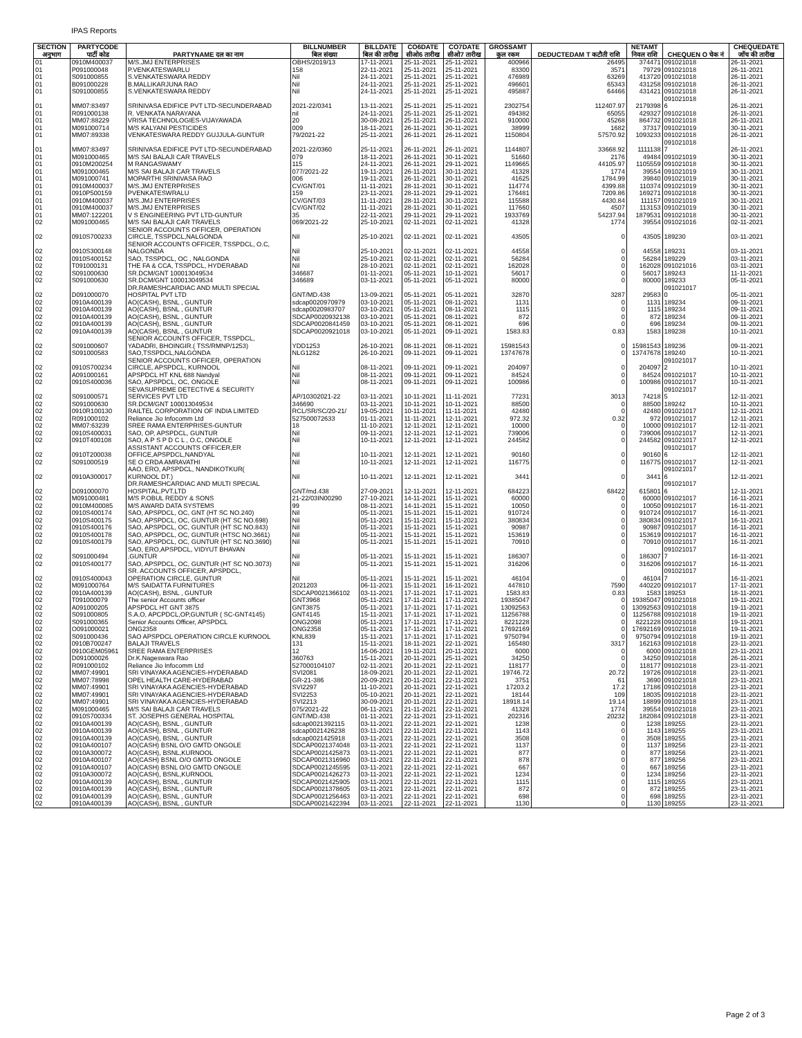IPAS Reports
| SECTION अनुभाग | PARTYCODE पार्टी कोड | PARTYNAME दल का नाम | BILLNUMBER बिल संख्या | BILLDATE बिल की तारीख | CO6DATE सीओ6 तारीख | CO7DATE सीओ7 तारीख | GROSSAMT कुल रकम | DEDUCTEDAM T कटौती राशि | NETAMT निवल राशि | CHEQUEN O चेक नं | CHEQUEDATE जाँच की तारीख |
| --- | --- | --- | --- | --- | --- | --- | --- | --- | --- | --- | --- |
| 01 | 0910M400037 | M/S.JMJ ENTERPRISES | OBHS/2019/13 | 17-11-2021 | 25-11-2021 | 25-11-2021 | 400966 | 26495 | 374471 | 091021018 | 26-11-2021 |
| 01 | P091000048 | P.VENKATESWARLU | 158 | 22-11-2021 | 25-11-2021 | 25-11-2021 | 83300 | 3571 | 79729 | 091021018 | 26-11-2021 |
| 01 | S091000855 | S.VENKATESWARA REDDY | Nil | 24-11-2021 | 25-11-2021 | 25-11-2021 | 476989 | 63269 | 413720 | 091021018 | 26-11-2021 |
| 01 | B091000228 | B.MALLIKARJUNA RAO | Nil | 24-11-2021 | 25-11-2021 | 25-11-2021 | 496601 | 65343 | 431258 | 091021018 | 26-11-2021 |
| 01 | S091000855 | S.VENKATESWARA REDDY | Nil | 24-11-2021 | 25-11-2021 | 25-11-2021 | 495887 | 64466 | 431421 | 091021018 | 26-11-2021 |
| 01 | MM07:83497 | SRINIVASA EDIFICE PVT LTD-SECUNDERABAD | 2021-22/0341 | 13-11-2021 | 25-11-2021 | 25-11-2021 | 2302754 | 112407.97 | 2179398 | 091021018 6 | 26-11-2021 |
| 01 | R091000138 | R. VENKATA NARAYANA | nil | 24-11-2021 | 25-11-2021 | 25-11-2021 | 494382 | 65055 | 429327 | 091021018 | 26-11-2021 |
| 01 | MM07:88229 | VRISA TECHNOLOGIES-VIJAYAWADA | 20 | 30-08-2021 | 25-11-2021 | 26-11-2021 | 910000 | 45268 | 864732 | 091021018 | 26-11-2021 |
| 01 | M091000714 | M/S KALYANI PESTICIDES | 009 | 18-11-2021 | 26-11-2021 | 30-11-2021 | 38999 | 1682 | 37317 | 091021019 | 30-11-2021 |
| 01 | MM07:89338 | VENKATESWARA REDDY GUJJULA-GUNTUR | 79/2021-22 | 25-11-2021 | 26-11-2021 | 26-11-2021 | 1150804 | 57570.92 | 1093233 | 091021018 | 26-11-2021 |
| 01 | MM07:83497 | SRINIVASA EDIFICE PVT LTD-SECUNDERABAD | 2021-22/0360 | 25-11-2021 | 26-11-2021 | 26-11-2021 | 1144807 | 33668.92 | 1111138 | 091021018 7 | 26-11-2021 |
| 01 | M091000465 | M/S SAI BALAJI CAR TRAVELS | 079 | 18-11-2021 | 26-11-2021 | 30-11-2021 | 51660 | 2176 | 49484 | 091021019 | 30-11-2021 |
| 01 | 0910M200254 | M RANGASWAMY | 115 | 24-11-2021 | 26-11-2021 | 29-11-2021 | 1149665 | 44105.97 | 1105559 | 091021018 | 30-11-2021 |
| 01 | M091000465 | M/S SAI BALAJI CAR TRAVELS | 077/2021-22 | 19-11-2021 | 26-11-2021 | 30-11-2021 | 41328 | 1774 | 39554 | 091021019 | 30-11-2021 |
| 01 | M091000741 | MOPARTHI SRINIVASA RAO | 006 | 19-11-2021 | 26-11-2021 | 30-11-2021 | 41625 | 1784.99 | 39840 | 091021019 | 30-11-2021 |
| 01 | 0910M400037 | M/S.JMJ ENTERPRISES | CV/GNT/01 | 11-11-2021 | 28-11-2021 | 30-11-2021 | 114774 | 4399.88 | 110374 | 091021019 | 30-11-2021 |
| 01 | 0910P500159 | PVENKATESWRALU | 159 | 23-11-2021 | 28-11-2021 | 29-11-2021 | 176481 | 7209.86 | 169271 | 091021018 | 30-11-2021 |
| 01 | 0910M400037 | M/S.JMJ ENTERPRISES | CV/GNT/03 | 11-11-2021 | 28-11-2021 | 30-11-2021 | 115588 | 4430.84 | 111157 | 091021019 | 30-11-2021 |
| 01 | 0910M400037 | M/S.JMJ ENTERPRISES | CV/GNT/02 | 11-11-2021 | 28-11-2021 | 30-11-2021 | 117660 | 4507 | 113153 | 091021019 | 30-11-2021 |
| 01 | MM07:122201 | V S ENGINEERING PVT LTD-GUNTUR | 35 | 22-11-2021 | 29-11-2021 | 29-11-2021 | 1933769 | 54237.94 | 1879531 | 091021018 | 30-11-2021 |
| 02 | M091000465 | M/S SAI BALAJI CAR TRAVELS | 069/2021-22 | 25-10-2021 | 02-11-2021 | 02-11-2021 | 41328 | 1774 | 39554 | 091021016 | 02-11-2021 |
| 02 | 0910S700233 | SENIOR ACCOUNTS OFFICER, OPERATION CIRCLE, TSSPDCL,NALGONDA | Nil | 25-10-2021 | 02-11-2021 | 02-11-2021 | 43505 | 0 | 43505 | 189230 | 03-11-2021 |
| 02 | 0910S300148 | SENIOR ACCOUNTS OFFICER, TSSPDCL, O.C, NALGONDA | Nil | 25-10-2021 | 02-11-2021 | 02-11-2021 | 44558 | 0 | 44558 | 189231 | 03-11-2021 |
| 02 | 0910S400152 | SAO, TSSPDCL, OC , NALGONDA | Nil | 25-10-2021 | 02-11-2021 | 02-11-2021 | 56284 | 0 | 56284 | 189229 | 03-11-2021 |
| 02 | T091000131 | THE FA & CCA, TSSPDCL, HYDERABAD | Nil | 28-10-2021 | 02-11-2021 | 02-11-2021 | 162028 | 0 | 162028 | 091021016 | 03-11-2021 |
| 02 | S091000630 | SR.DCM/GNT 100013049534 | 346687 | 01-11-2021 | 05-11-2021 | 10-11-2021 | 56017 | 0 | 56017 | 189243 | 11-11-2021 |
| 02 | S091000630 | SR.DCM/GNT 100013049534 | 346689 | 03-11-2021 | 05-11-2021 | 05-11-2021 | 80000 | 0 | 80000 | 189233 | 05-11-2021 |
| 02 | D091000070 | DR.RAMESHCARDIAC AND MULTI SPECIAL HOSPITAL PVT LTD | GNT/MD.438 | 13-09-2021 | 05-11-2021 | 05-11-2021 | 32870 | 3287 | 29583 | 091021017 0 | 05-11-2021 |
| 02 | 0910A400139 | AO(CASH), BSNL , GUNTUR | sdcap0020970979 | 03-10-2021 | 05-11-2021 | 08-11-2021 | 1131 | 0 | 1131 | 189234 | 09-11-2021 |
| 02 | 0910A400139 | AO(CASH), BSNL , GUNTUR | sdcap0020983707 | 03-10-2021 | 05-11-2021 | 08-11-2021 | 1115 | 0 | 1115 | 189234 | 09-11-2021 |
| 02 | 0910A400139 | AO(CASH), BSNL , GUNTUR | SDCAP0020932138 | 03-10-2021 | 05-11-2021 | 08-11-2021 | 872 | 0 | 872 | 189234 | 09-11-2021 |
| 02 | 0910A400139 | AO(CASH), BSNL , GUNTUR | SDCAP0020841459 | 03-10-2021 | 05-11-2021 | 08-11-2021 | 696 | 0 | 696 | 189234 | 09-11-2021 |
| 02 | 0910A400139 | AO(CASH), BSNL , GUNTUR | SDCAP0020921018 | 03-10-2021 | 05-11-2021 | 09-11-2021 | 1583.83 | 0.83 | 1583 | 189238 | 10-11-2021 |
| 02 | S091000607 | SENIOR ACCOUNTS OFFICER, TSSPDCL, YADADRI, BHOINGIR.( TSS/RMNP/1253) | YDD1253 | 26-10-2021 | 08-11-2021 | 08-11-2021 | 15981543 | 0 | 15981543 | 189236 | 09-11-2021 |
| 02 | S091000583 | SAO,TSSPDCL,NALGONDA | NLG1282 | 26-10-2021 | 09-11-2021 | 09-11-2021 | 13747678 | 0 | 13747678 | 189240 | 10-11-2021 |
| 02 | 0910S700234 | SENIOR ACCOUNTS OFFICER, OPERATION CIRCLE, APSPDCL, KURNOOL | Nil | 08-11-2021 | 09-11-2021 | 09-11-2021 | 204097 | 0 | 204097 | 091021017 2 | 10-11-2021 |
| 02 | A091000161 | APSPDCL HT KNL 688 Nandyal | Nil | 08-11-2021 | 09-11-2021 | 09-11-2021 | 84524 | 0 | 84524 | 091021017 | 10-11-2021 |
| 02 | 0910S400036 | SAO, APSPDCL, OC, ONGOLE | Nil | 08-11-2021 | 09-11-2021 | 09-11-2021 | 100986 | 0 | 100986 | 091021017 | 10-11-2021 |
| 02 | S091000571 | SEVASUPREME DETECTIVE & SECURITY SERVICES PVT LTD | AP/10302021-22 | 03-11-2021 | 10-11-2021 | 11-11-2021 | 77231 | 3013 | 74218 | 091021017 5 | 12-11-2021 |
| 02 | S091000630 | SR.DCM/GNT 100013049534 | 346690 | 03-11-2021 | 10-11-2021 | 10-11-2021 | 88500 | 0 | 88500 | 189242 | 10-11-2021 |
| 02 | 0910R100130 | RAILTEL CORPORATION OF INDIA LIMITED | RCL/SR/SC/20-21/ | 19-05-2021 | 10-11-2021 | 11-11-2021 | 42480 | 0 | 42480 | 091021017 | 12-11-2021 |
| 02 | R091000102 | Reliance Jio Infocomm Ltd | 527500072633 | 01-11-2021 | 11-11-2021 | 12-11-2021 | 972.32 | 0.32 | 972 | 091021017 | 12-11-2021 |
| 02 | MM07:63239 | SREE RAMA ENTERPRISES-GUNTUR | 18 | 11-10-2021 | 12-11-2021 | 12-11-2021 | 10000 | 0 | 10000 | 091021017 | 12-11-2021 |
| 02 | 0910S400031 | SAO, OP, APSPDCL, GUNTUR | Nil | 09-11-2021 | 12-11-2021 | 12-11-2021 | 739006 | 0 | 739006 | 091021017 | 12-11-2021 |
| 02 | 0910T400108 | SAO, A P S P D C L , O.C, ONGOLE | Nil | 10-11-2021 | 12-11-2021 | 12-11-2021 | 244582 | 0 | 244582 | 091021017 | 12-11-2021 |
| 02 | 0910T200038 | ASSISTANT ACCOUNTS OFFICER,ER OFFICE,APSPDCL,NANDYAL | Nil | 10-11-2021 | 12-11-2021 | 12-11-2021 | 90160 | 0 | 90160 | 091021017 6 | 12-11-2021 |
| 02 | S091000519 | SE O CRDA AMRAVATHI | Nil | 10-11-2021 | 12-11-2021 | 12-11-2021 | 116775 | 0 | 116775 | 091021017 | 12-11-2021 |
| 02 | 0910A300017 | AAO, ERO, APSPDCL, NANDIKOTKUR( KURNOOL DT.) | Nil | 10-11-2021 | 12-11-2021 | 12-11-2021 | 3441 | 0 | 3441 | 091021017 6 | 12-11-2021 |
| 02 | D091000070 | DR.RAMESHCARDIAC AND MULTI SPECIAL HOSPITAL.PVT.LTD | GNT/md.438 | 27-09-2021 | 12-11-2021 | 12-11-2021 | 684223 | 68422 | 615801 | 091021017 6 | 12-11-2021 |
| 02 | M091000481 | M/S P.OBUL REDDY & SONS | 21-22/03IN00290 | 27-10-2021 | 14-11-2021 | 15-11-2021 | 60000 | 0 | 60000 | 091021017 | 16-11-2021 |
| 02 | 0910M400085 | M/S AWARD DATA SYSTEMS | 99 | 08-11-2021 | 14-11-2021 | 15-11-2021 | 10050 | 0 | 10050 | 091021017 | 16-11-2021 |
| 02 | 0910S400174 | SAO, APSPDCL, OC, GNT (HT SC NO.240) | Nil | 05-11-2021 | 15-11-2021 | 15-11-2021 | 910724 | 0 | 910724 | 091021017 | 16-11-2021 |
| 02 | 0910S400175 | SAO, APSPDCL, OC, GUNTUR (HT SC NO.698) | Nil | 05-11-2021 | 15-11-2021 | 15-11-2021 | 380834 | 0 | 380834 | 091021017 | 16-11-2021 |
| 02 | 0910S400176 | SAO, APSPDCL, OC, GUNTUR (HT SC NO.843) | Nil | 05-11-2021 | 15-11-2021 | 15-11-2021 | 90987 | 0 | 90987 | 091021017 | 16-11-2021 |
| 02 | 0910S400178 | SAO, APSPDCL, OC, GUNTUR (HTSC NO.3661) | Nil | 05-11-2021 | 15-11-2021 | 15-11-2021 | 153619 | 0 | 153619 | 091021017 | 16-11-2021 |
| 02 | 0910S400179 | SAO, APSPDCL, OC, GUNTUR (HT SC NO.3690) | Nil | 05-11-2021 | 15-11-2021 | 15-11-2021 | 70910 | 0 | 70910 | 091021017 | 16-11-2021 |
| 02 | S091000494 | SAO, ERO,APSPDCL, VIDYUT BHAVAN ,GUNTUR | Nil | 05-11-2021 | 15-11-2021 | 15-11-2021 | 186307 | 0 | 186307 | 091021017 7 | 16-11-2021 |
| 02 | 0910S400177 | SAO, APSPDCL, OC, GUNTUR (HT SC NO.3073) | Nil | 05-11-2021 | 15-11-2021 | 15-11-2021 | 316206 | 0 | 316206 | 091021017 | 16-11-2021 |
| 02 | 0910S400043 | SR. ACCOUNTS OFFICER, APSPDCL, OPERATION CIRCLE, GUNTUR | Nil | 05-11-2021 | 15-11-2021 | 15-11-2021 | 46104 | 0 | 46104 | 091021017 7 | 16-11-2021 |
| 02 | M091000764 | M/S SAIDATTA FURNITURES | 2021203 | 06-11-2021 | 15-11-2021 | 16-11-2021 | 447810 | 7590 | 440220 | 091021017 | 17-11-2021 |
| 02 | 0910A400139 | AO(CASH), BSNL , GUNTUR | SDCAP0021366102 | 03-11-2021 | 17-11-2021 | 17-11-2021 | 1583.83 | 0.83 | 1583 | 189253 | 18-11-2021 |
| 02 | T091000079 | The senior Accounts officer | GNT3968 | 05-11-2021 | 17-11-2021 | 17-11-2021 | 19385047 | 0 | 19385047 | 091021018 | 19-11-2021 |
| 02 | A091000205 | APSPDCL HT GNT 3875 | GNT3875 | 05-11-2021 | 17-11-2021 | 17-11-2021 | 13092563 | 0 | 13092563 | 091021018 | 19-11-2021 |
| 02 | S091000805 | S.A.O, APCPDCL,OP,GUNTUR ( SC-GNT4145) | GNT4145 | 15-11-2021 | 17-11-2021 | 17-11-2021 | 11256788 | 0 | 11256788 | 091021018 | 19-11-2021 |
| 02 | S091000365 | Senior Accounts Officer, APSPDCL | ONG2098 | 05-11-2021 | 17-11-2021 | 17-11-2021 | 8221228 | 0 | 8221228 | 091021018 | 19-11-2021 |
| 02 | O091000021 | ONG2358 | ONG2358 | 05-11-2021 | 17-11-2021 | 17-11-2021 | 17692169 | 0 | 17692169 | 091021018 | 19-11-2021 |
| 02 | S091000436 | SAO APSPDCL OPERATION CIRCLE KURNOOL | KNL839 | 15-11-2021 | 17-11-2021 | 17-11-2021 | 9750794 | 0 | 9750794 | 091021018 | 19-11-2021 |
| 02 | 0910B700247 | BALAJI TRAVELS | 131 | 15-11-2021 | 18-11-2021 | 22-11-2021 | 165480 | 3317 | 162163 | 091021018 | 23-11-2021 |
| 02 | 0910GEM05961 | SREE RAMA ENTERPRISES | 12 | 16-06-2021 | 19-11-2021 | 20-11-2021 | 6000 | 0 | 6000 | 091021018 | 23-11-2021 |
| 02 | D091000026 | Dr.K.Nageswara Rao | 360763 | 15-11-2021 | 20-11-2021 | 25-11-2021 | 34250 | 0 | 34250 | 091021018 | 26-11-2021 |
| 02 | R091000102 | Reliance Jio Infocomm Ltd | 527000104107 | 02-11-2021 | 20-11-2021 | 22-11-2021 | 118177 | 0 | 118177 | 091021018 | 23-11-2021 |
| 02 | MM07:49901 | SRI VINAYAKA AGENCIES-HYDERABAD | SVI2081 | 18-09-2021 | 20-11-2021 | 22-11-2021 | 19746.72 | 20.72 | 19726 | 091021018 | 23-11-2021 |
| 02 | MM07:78998 | OPEL HEALTH CARE-HYDERABAD | GR-21-386 | 20-09-2021 | 20-11-2021 | 22-11-2021 | 3751 | 61 | 3690 | 091021018 | 23-11-2021 |
| 02 | MM07:49901 | SRI VINAYAKA AGENCIES-HYDERABAD | SVI2297 | 11-10-2021 | 20-11-2021 | 22-11-2021 | 17203.2 | 17.2 | 17186 | 091021018 | 23-11-2021 |
| 02 | MM07:49901 | SRI VINAYAKA AGENCIES-HYDERABAD | SVI2253 | 05-10-2021 | 20-11-2021 | 22-11-2021 | 18144 | 109 | 18035 | 091021018 | 23-11-2021 |
| 02 | MM07:49901 | SRI VINAYAKA AGENCIES-HYDERABAD | SVI2213 | 30-09-2021 | 20-11-2021 | 22-11-2021 | 18918.14 | 19.14 | 18899 | 091021018 | 23-11-2021 |
| 02 | M091000465 | M/S SAI BALAJI CAR TRAVELS | 075/2021-22 | 06-11-2021 | 21-11-2021 | 22-11-2021 | 41328 | 1774 | 39554 | 091021018 | 23-11-2021 |
| 02 | 0910S700334 | ST. JOSEPHS GENERAL HOSPITAL | GNT/MD.438 | 01-11-2021 | 22-11-2021 | 23-11-2021 | 202316 | 20232 | 182084 | 091021018 | 23-11-2021 |
| 02 | 0910A400139 | AO(CASH), BSNL , GUNTUR | sdcap0021392115 | 03-11-2021 | 22-11-2021 | 22-11-2021 | 1238 | 0 | 1238 | 189255 | 23-11-2021 |
| 02 | 0910A400139 | AO(CASH), BSNL , GUNTUR | sdcap0021426238 | 03-11-2021 | 22-11-2021 | 22-11-2021 | 1143 | 0 | 1143 | 189255 | 23-11-2021 |
| 02 | 0910A400139 | AO(CASH), BSNL , GUNTUR | sdcap0021425918 | 03-11-2021 | 22-11-2021 | 22-11-2021 | 3508 | 0 | 3508 | 189255 | 23-11-2021 |
| 02 | 0910A400107 | AO(CASH) BSNL O/O GMTD ONGOLE | SDCAP0021374048 | 03-11-2021 | 22-11-2021 | 22-11-2021 | 1137 | 0 | 1137 | 189256 | 23-11-2021 |
| 02 | 0910A300072 | AO(CASH), BSNL,KURNOOL | SDCAP0021425873 | 03-11-2021 | 22-11-2021 | 22-11-2021 | 877 | 0 | 877 | 189256 | 23-11-2021 |
| 02 | 0910A400107 | AO(CASH) BSNL O/O GMTD ONGOLE | SDCAP0021316960 | 03-11-2021 | 22-11-2021 | 22-11-2021 | 878 | 0 | 877 | 189256 | 23-11-2021 |
| 02 | 0910A400107 | AO(CASH) BSNL O/O GMTD ONGOLE | SDCAP0021245595 | 03-11-2021 | 22-11-2021 | 22-11-2021 | 667 | 0 | 667 | 189256 | 23-11-2021 |
| 02 | 0910A300072 | AO(CASH), BSNL,KURNOOL | SDCAP0021426273 | 03-11-2021 | 22-11-2021 | 22-11-2021 | 1234 | 0 | 1234 | 189256 | 23-11-2021 |
| 02 | 0910A400139 | AO(CASH), BSNL , GUNTUR | SDCAP0021425905 | 03-11-2021 | 22-11-2021 | 22-11-2021 | 1115 | 0 | 1115 | 189255 | 23-11-2021 |
| 02 | 0910A400139 | AO(CASH), BSNL , GUNTUR | SDCAP0021378605 | 03-11-2021 | 22-11-2021 | 22-11-2021 | 872 | 0 | 872 | 189255 | 23-11-2021 |
| 02 | 0910A400139 | AO(CASH), BSNL , GUNTUR | SDCAP0021256463 | 03-11-2021 | 22-11-2021 | 22-11-2021 | 698 | 0 | 698 | 189255 | 23-11-2021 |
| 02 | 0910A400139 | AO(CASH), BSNL , GUNTUR | SDCAP0021422394 | 03-11-2021 | 22-11-2021 | 22-11-2021 | 1130 | 0 | 1130 | 189255 | 23-11-2021 |
Page 2 of 3